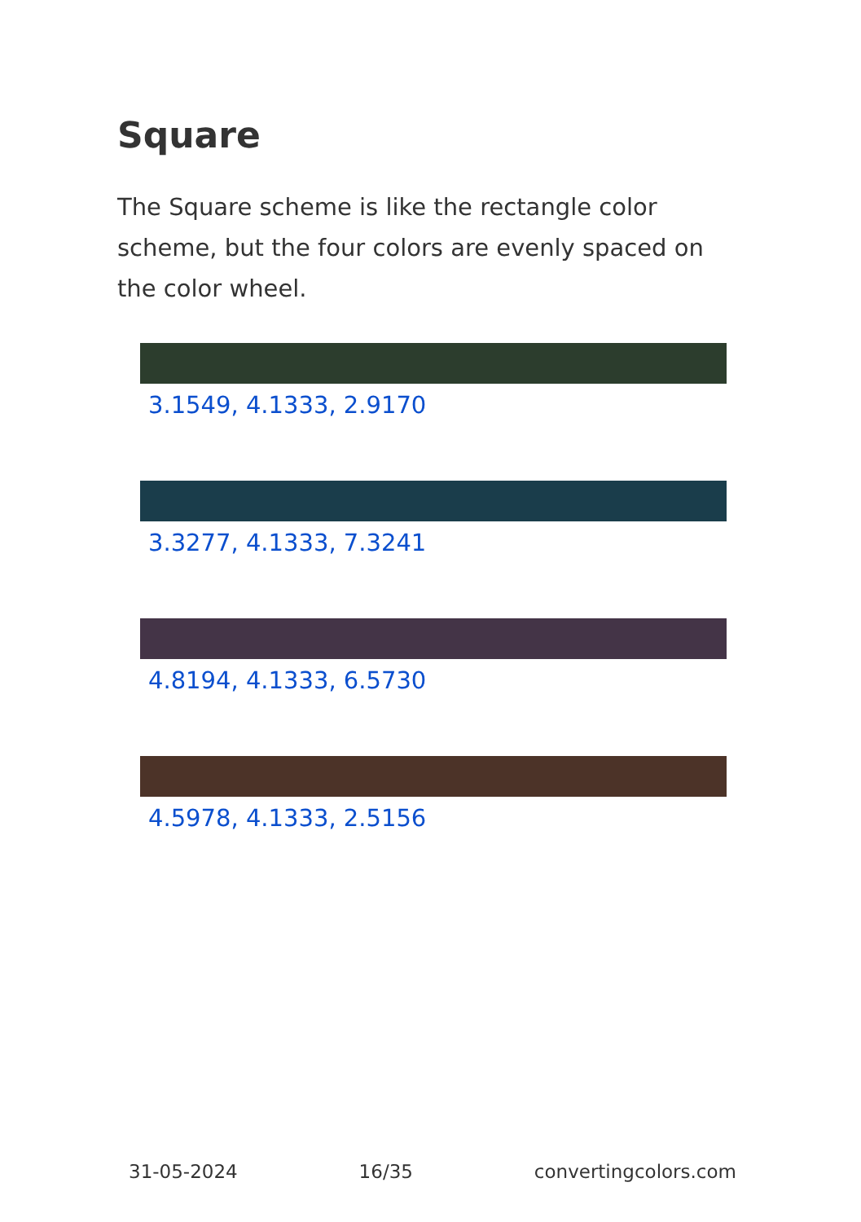Square
The Square scheme is like the rectangle color scheme, but the four colors are evenly spaced on the color wheel.
3.1549, 4.1333, 2.9170
3.3277, 4.1333, 7.3241
4.8194, 4.1333, 6.5730
4.5978, 4.1333, 2.5156
31-05-2024 16/35 convertingcolors.com